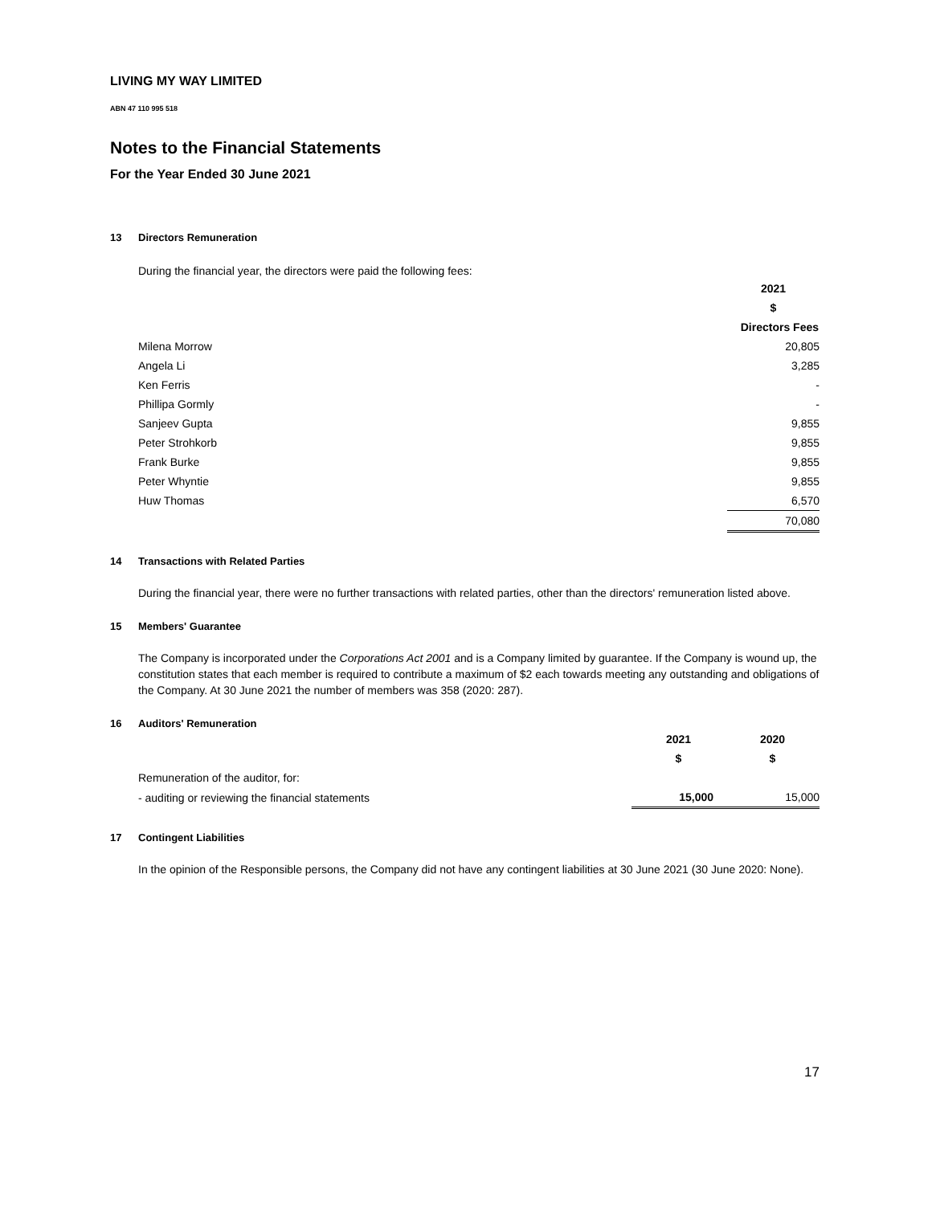LIVING MY WAY LIMITED
ABN 47 110 995 518
Notes to the Financial Statements
For the Year Ended 30 June 2021
13 Directors Remuneration
During the financial year, the directors were paid the following fees:
| | 2021 |
| | $ |
| | Directors Fees |
| Milena Morrow | 20,805 |
| Angela Li | 3,285 |
| Ken Ferris | - |
| Phillipa Gormly | - |
| Sanjeev Gupta | 9,855 |
| Peter Strohkorb | 9,855 |
| Frank Burke | 9,855 |
| Peter Whyntie | 9,855 |
| Huw Thomas | 6,570 |
| | 70,080 |
14 Transactions with Related Parties
During the financial year, there were no further transactions with related parties, other than the directors' remuneration listed above.
15 Members' Guarantee
The Company is incorporated under the Corporations Act 2001 and is a Company limited by guarantee. If the Company is wound up, the constitution states that each member is required to contribute a maximum of $2 each towards meeting any outstanding and obligations of the Company. At 30 June 2021 the number of members was 358 (2020: 287).
16 Auditors' Remuneration
| | 2021 | 2020 |
| | $ | $ |
| Remuneration of the auditor, for: | | |
| - auditing or reviewing the financial statements | 15,000 | 15,000 |
17 Contingent Liabilities
In the opinion of the Responsible persons, the Company did not have any contingent liabilities at 30 June 2021 (30 June 2020: None).
17